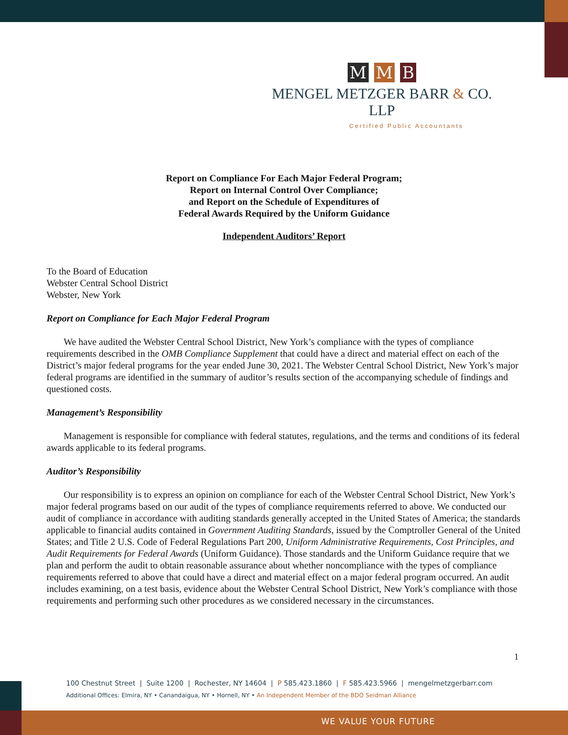M M B
MENGEL METZGER BARR & CO. LLP
Certified Public Accountants
Report on Compliance For Each Major Federal Program;
Report on Internal Control Over Compliance;
and Report on the Schedule of Expenditures of
Federal Awards Required by the Uniform Guidance
Independent Auditors’ Report
To the Board of Education
Webster Central School District
Webster, New York
Report on Compliance for Each Major Federal Program
We have audited the Webster Central School District, New York’s compliance with the types of compliance requirements described in the OMB Compliance Supplement that could have a direct and material effect on each of the District’s major federal programs for the year ended June 30, 2021. The Webster Central School District, New York’s major federal programs are identified in the summary of auditor’s results section of the accompanying schedule of findings and questioned costs.
Management’s Responsibility
Management is responsible for compliance with federal statutes, regulations, and the terms and conditions of its federal awards applicable to its federal programs.
Auditor’s Responsibility
Our responsibility is to express an opinion on compliance for each of the Webster Central School District, New York’s major federal programs based on our audit of the types of compliance requirements referred to above. We conducted our audit of compliance in accordance with auditing standards generally accepted in the United States of America; the standards applicable to financial audits contained in Government Auditing Standards, issued by the Comptroller General of the United States; and Title 2 U.S. Code of Federal Regulations Part 200, Uniform Administrative Requirements, Cost Principles, and Audit Requirements for Federal Awards (Uniform Guidance). Those standards and the Uniform Guidance require that we plan and perform the audit to obtain reasonable assurance about whether noncompliance with the types of compliance requirements referred to above that could have a direct and material effect on a major federal program occurred. An audit includes examining, on a test basis, evidence about the Webster Central School District, New York’s compliance with those requirements and performing such other procedures as we considered necessary in the circumstances.
1
100 Chestnut Street | Suite 1200 | Rochester, NY 14604 | P 585.423.1860 | F 585.423.5966 | mengelmetzgerbarr.com
Additional Offices: Elmira, NY • Canandaigua, NY • Hornell, NY • An Independent Member of the BDO Seidman Alliance
WE VALUE YOUR FUTURE